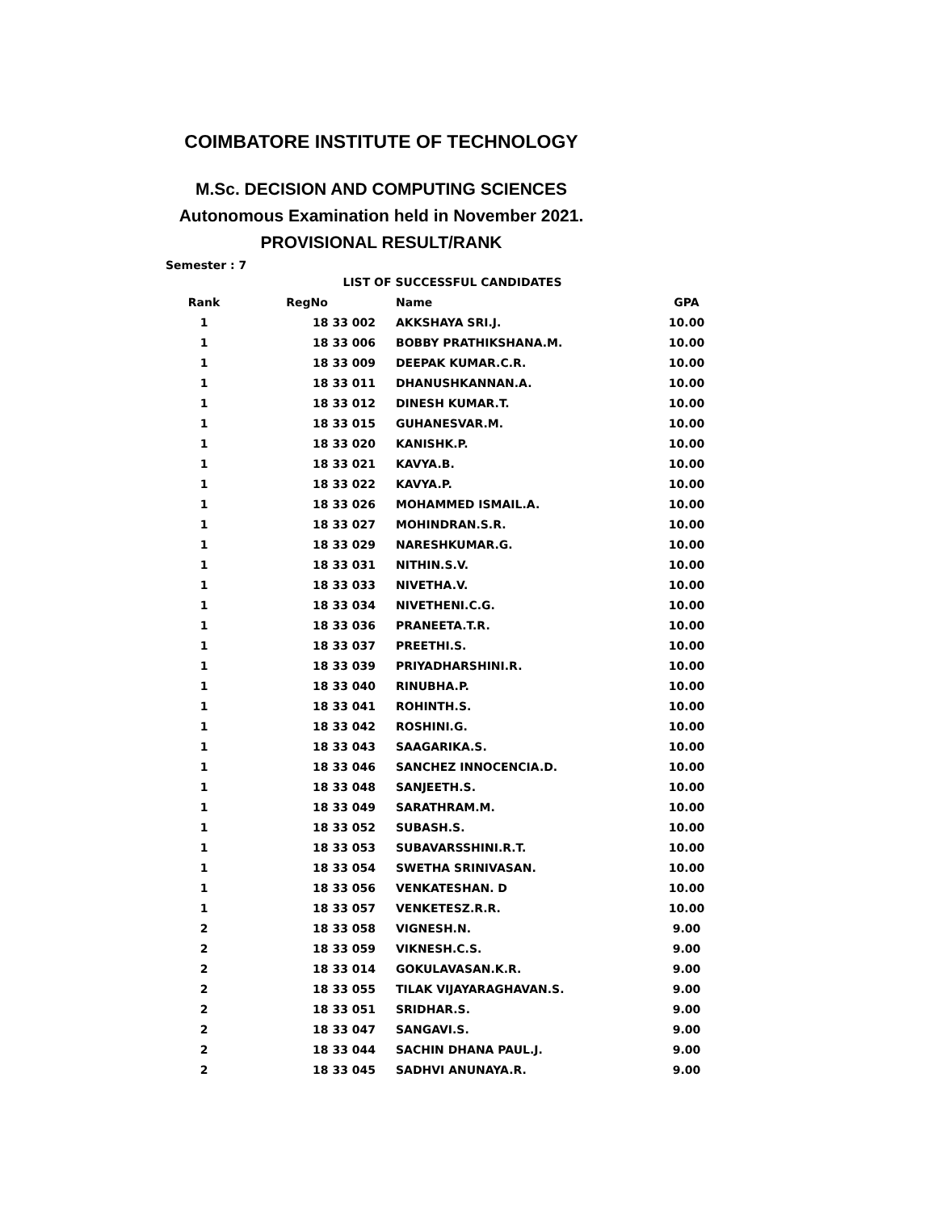COIMBATORE INSTITUTE OF TECHNOLOGY
M.Sc. DECISION AND COMPUTING SCIENCES
Autonomous Examination held in November 2021.
PROVISIONAL RESULT/RANK
Semester : 7
| LIST OF SUCCESSFUL CANDIDATES | | | |
| --- | --- | --- | --- |
| Rank | RegNo | Name | GPA |
| 1 | 18 33 002 | AKKSHAYA SRI.J. | 10.00 |
| 1 | 18 33 006 | BOBBY PRATHIKSHANA.M. | 10.00 |
| 1 | 18 33 009 | DEEPAK KUMAR.C.R. | 10.00 |
| 1 | 18 33 011 | DHANUSHKANNAN.A. | 10.00 |
| 1 | 18 33 012 | DINESH KUMAR.T. | 10.00 |
| 1 | 18 33 015 | GUHANESVAR.M. | 10.00 |
| 1 | 18 33 020 | KANISHK.P. | 10.00 |
| 1 | 18 33 021 | KAVYA.B. | 10.00 |
| 1 | 18 33 022 | KAVYA.P. | 10.00 |
| 1 | 18 33 026 | MOHAMMED ISMAIL.A. | 10.00 |
| 1 | 18 33 027 | MOHINDRAN.S.R. | 10.00 |
| 1 | 18 33 029 | NARESHKUMAR.G. | 10.00 |
| 1 | 18 33 031 | NITHIN.S.V. | 10.00 |
| 1 | 18 33 033 | NIVETHA.V. | 10.00 |
| 1 | 18 33 034 | NIVETHENI.C.G. | 10.00 |
| 1 | 18 33 036 | PRANEETA.T.R. | 10.00 |
| 1 | 18 33 037 | PREETHI.S. | 10.00 |
| 1 | 18 33 039 | PRIYADHARSHINI.R. | 10.00 |
| 1 | 18 33 040 | RINUBHA.P. | 10.00 |
| 1 | 18 33 041 | ROHINTH.S. | 10.00 |
| 1 | 18 33 042 | ROSHINI.G. | 10.00 |
| 1 | 18 33 043 | SAAGARIKA.S. | 10.00 |
| 1 | 18 33 046 | SANCHEZ INNOCENCIA.D. | 10.00 |
| 1 | 18 33 048 | SANJEETH.S. | 10.00 |
| 1 | 18 33 049 | SARATHRAM.M. | 10.00 |
| 1 | 18 33 052 | SUBASH.S. | 10.00 |
| 1 | 18 33 053 | SUBAVARSSHINI.R.T. | 10.00 |
| 1 | 18 33 054 | SWETHA SRINIVASAN. | 10.00 |
| 1 | 18 33 056 | VENKATESHAN. D | 10.00 |
| 1 | 18 33 057 | VENKETESZ.R.R. | 10.00 |
| 2 | 18 33 058 | VIGNESH.N. | 9.00 |
| 2 | 18 33 059 | VIKNESH.C.S. | 9.00 |
| 2 | 18 33 014 | GOKULAVASAN.K.R. | 9.00 |
| 2 | 18 33 055 | TILAK VIJAYARAGHAVAN.S. | 9.00 |
| 2 | 18 33 051 | SRIDHAR.S. | 9.00 |
| 2 | 18 33 047 | SANGAVI.S. | 9.00 |
| 2 | 18 33 044 | SACHIN DHANA PAUL.J. | 9.00 |
| 2 | 18 33 045 | SADHVI ANUNAYA.R. | 9.00 |